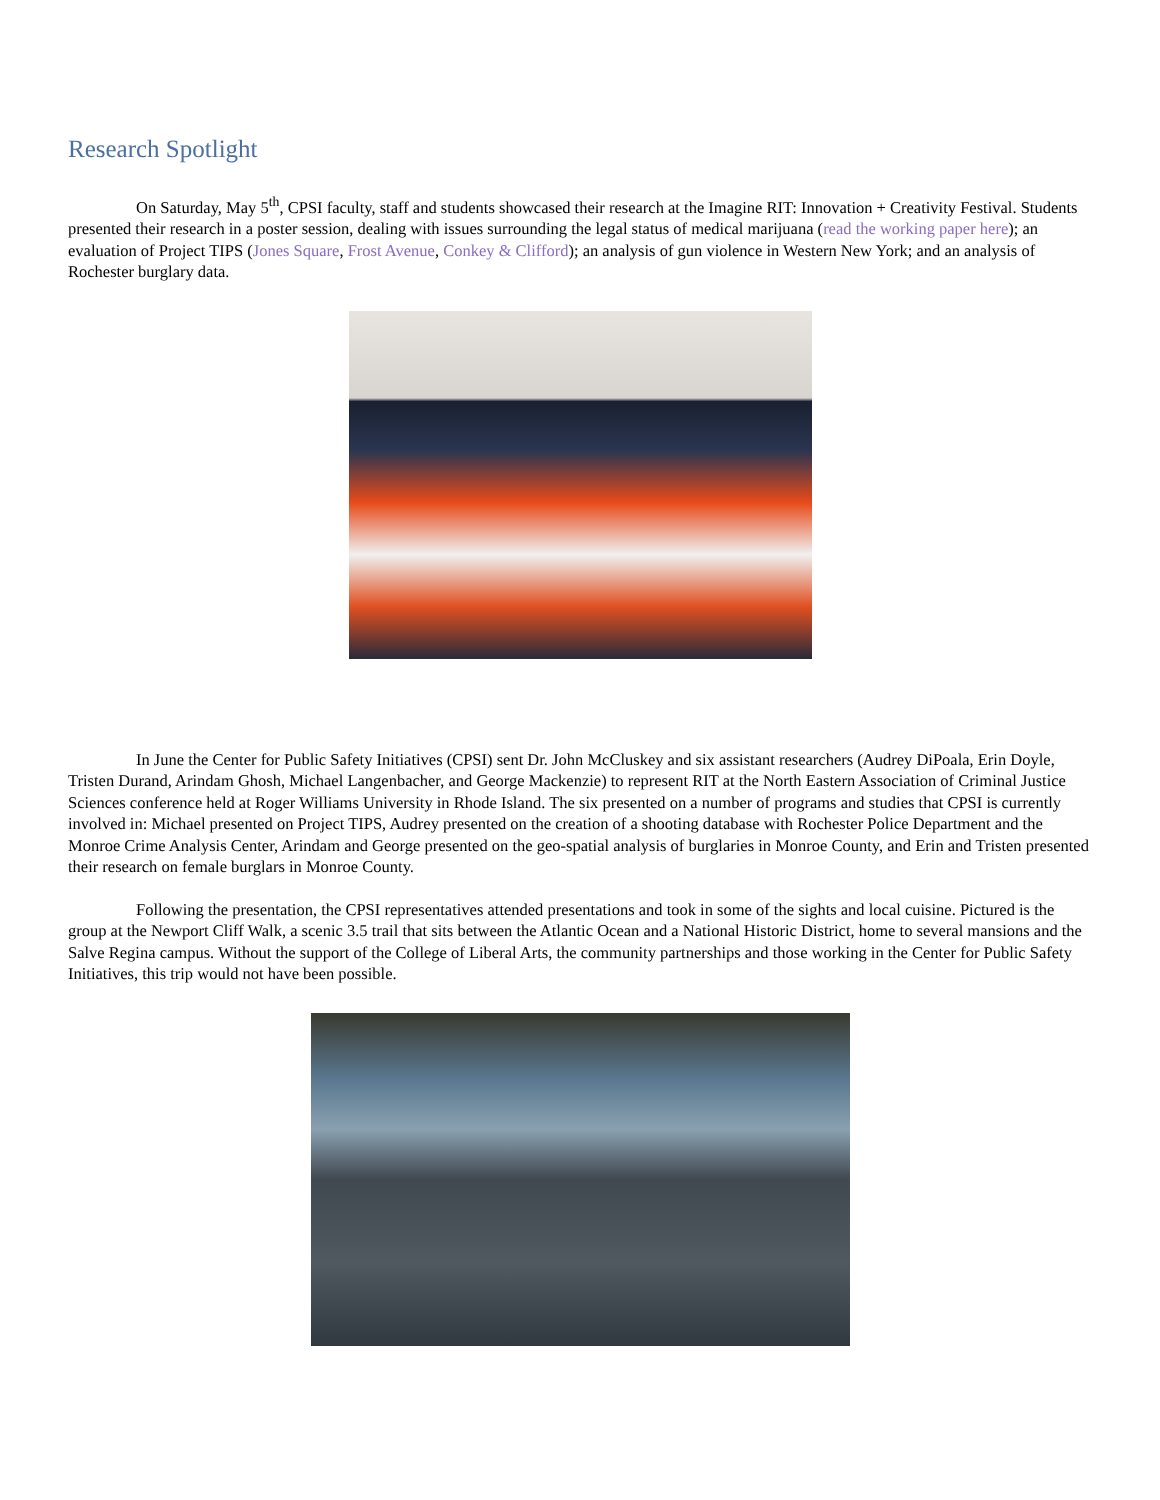Research Spotlight
On Saturday, May 5<sup>th</sup>, CPSI faculty, staff and students showcased their research at the Imagine RIT: Innovation + Creativity Festival. Students presented their research in a poster session, dealing with issues surrounding the legal status of medical marijuana (read the working paper here); an evaluation of Project TIPS (Jones Square, Frost Avenue, Conkey & Clifford); an analysis of gun violence in Western New York; and an analysis of Rochester burglary data.
In June the Center for Public Safety Initiatives (CPSI) sent Dr. John McCluskey and six assistant researchers (Audrey DiPoala, Erin Doyle, Tristen Durand, Arindam Ghosh, Michael Langenbacher, and George Mackenzie) to represent RIT at the North Eastern Association of Criminal Justice Sciences conference held at Roger Williams University in Rhode Island. The six presented on a number of programs and studies that CPSI is currently involved in: Michael presented on Project TIPS, Audrey presented on the creation of a shooting database with Rochester Police Department and the Monroe Crime Analysis Center, Arindam and George presented on the geo-spatial analysis of burglaries in Monroe County, and Erin and Tristen presented their research on female burglars in Monroe County.
Following the presentation, the CPSI representatives attended presentations and took in some of the sights and local cuisine. Pictured is the group at the Newport Cliff Walk, a scenic 3.5 trail that sits between the Atlantic Ocean and a National Historic District, home to several mansions and the Salve Regina campus. Without the support of the College of Liberal Arts, the community partnerships and those working in the Center for Public Safety Initiatives, this trip would not have been possible.